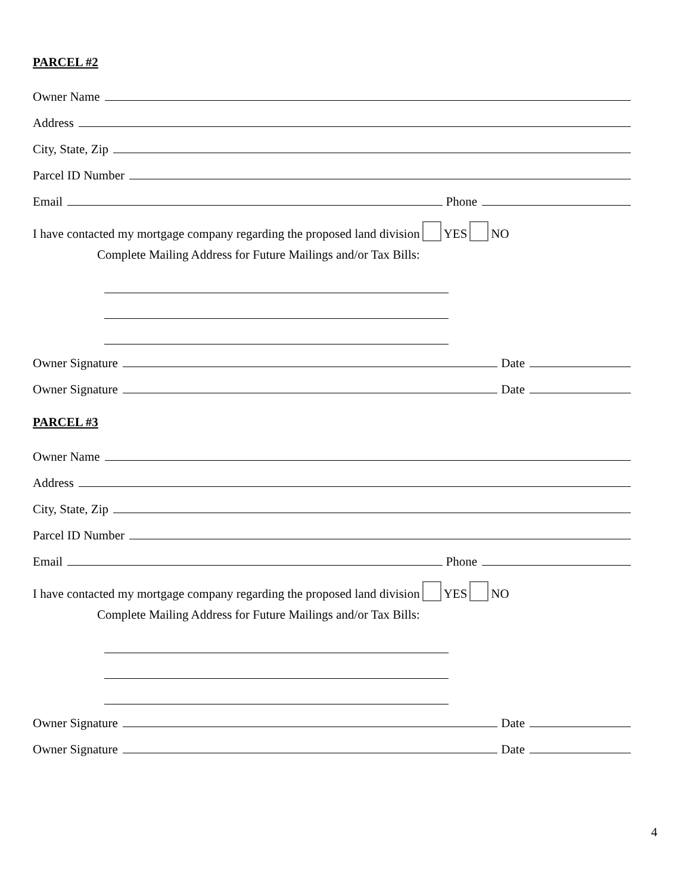PARCEL #2
Owner Name
Address
City, State, Zip
Parcel ID Number
Email Phone
I have contacted my mortgage company regarding the proposed land division YES NO
Complete Mailing Address for Future Mailings and/or Tax Bills:
Owner Signature Date
Owner Signature Date
PARCEL #3
Owner Name
Address
City, State, Zip
Parcel ID Number
Email Phone
I have contacted my mortgage company regarding the proposed land division YES NO
Complete Mailing Address for Future Mailings and/or Tax Bills:
Owner Signature Date
Owner Signature Date
4